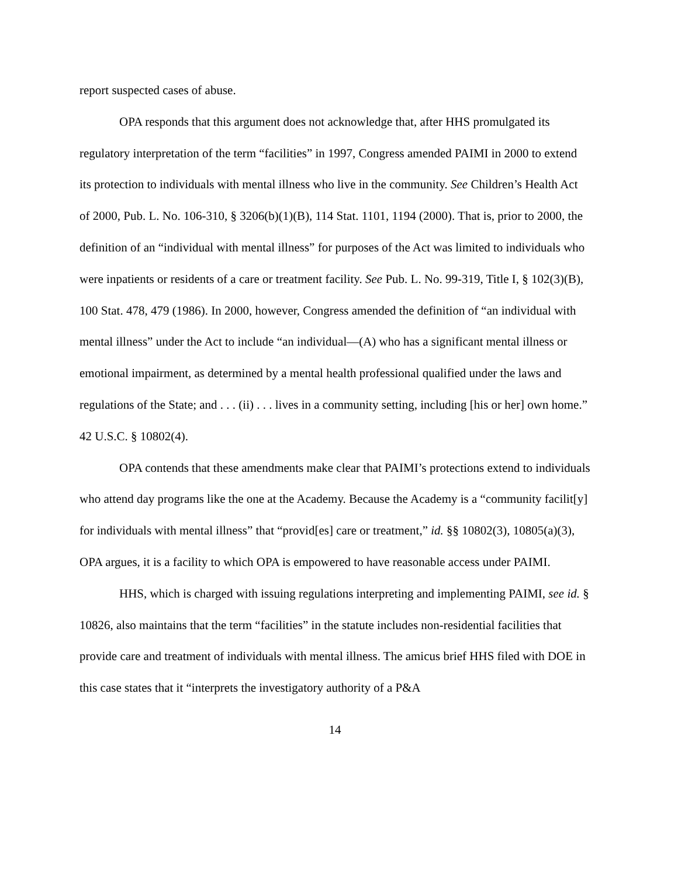report suspected cases of abuse.
OPA responds that this argument does not acknowledge that, after HHS promulgated its regulatory interpretation of the term “facilities” in 1997, Congress amended PAIMI in 2000 to extend its protection to individuals with mental illness who live in the community. See Children’s Health Act of 2000, Pub. L. No. 106-310, § 3206(b)(1)(B), 114 Stat. 1101, 1194 (2000). That is, prior to 2000, the definition of an “individual with mental illness” for purposes of the Act was limited to individuals who were inpatients or residents of a care or treatment facility. See Pub. L. No. 99-319, Title I, § 102(3)(B), 100 Stat. 478, 479 (1986). In 2000, however, Congress amended the definition of “an individual with mental illness” under the Act to include “an individual—(A) who has a significant mental illness or emotional impairment, as determined by a mental health professional qualified under the laws and regulations of the State; and . . . (ii) . . . lives in a community setting, including [his or her] own home.” 42 U.S.C. § 10802(4).
OPA contends that these amendments make clear that PAIMI’s protections extend to individuals who attend day programs like the one at the Academy. Because the Academy is a “community facilit[y] for individuals with mental illness” that “provid[es] care or treatment,” id. §§ 10802(3), 10805(a)(3), OPA argues, it is a facility to which OPA is empowered to have reasonable access under PAIMI.
HHS, which is charged with issuing regulations interpreting and implementing PAIMI, see id. § 10826, also maintains that the term “facilities” in the statute includes non-residential facilities that provide care and treatment of individuals with mental illness. The amicus brief HHS filed with DOE in this case states that it “interprets the investigatory authority of a P&A
14